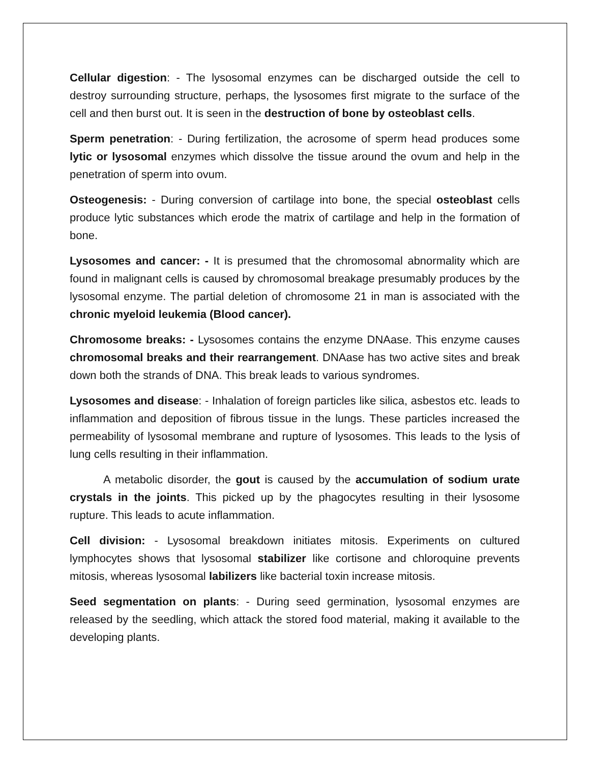Cellular digestion: - The lysosomal enzymes can be discharged outside the cell to destroy surrounding structure, perhaps, the lysosomes first migrate to the surface of the cell and then burst out. It is seen in the destruction of bone by osteoblast cells.
Sperm penetration: - During fertilization, the acrosome of sperm head produces some lytic or lysosomal enzymes which dissolve the tissue around the ovum and help in the penetration of sperm into ovum.
Osteogenesis: - During conversion of cartilage into bone, the special osteoblast cells produce lytic substances which erode the matrix of cartilage and help in the formation of bone.
Lysosomes and cancer: - It is presumed that the chromosomal abnormality which are found in malignant cells is caused by chromosomal breakage presumably produces by the lysosomal enzyme. The partial deletion of chromosome 21 in man is associated with the chronic myeloid leukemia (Blood cancer).
Chromosome breaks: - Lysosomes contains the enzyme DNAase. This enzyme causes chromosomal breaks and their rearrangement. DNAase has two active sites and break down both the strands of DNA. This break leads to various syndromes.
Lysosomes and disease: - Inhalation of foreign particles like silica, asbestos etc. leads to inflammation and deposition of fibrous tissue in the lungs. These particles increased the permeability of lysosomal membrane and rupture of lysosomes. This leads to the lysis of lung cells resulting in their inflammation.
A metabolic disorder, the gout is caused by the accumulation of sodium urate crystals in the joints. This picked up by the phagocytes resulting in their lysosome rupture. This leads to acute inflammation.
Cell division: - Lysosomal breakdown initiates mitosis. Experiments on cultured lymphocytes shows that lysosomal stabilizer like cortisone and chloroquine prevents mitosis, whereas lysosomal labilizers like bacterial toxin increase mitosis.
Seed segmentation on plants: - During seed germination, lysosomal enzymes are released by the seedling, which attack the stored food material, making it available to the developing plants.